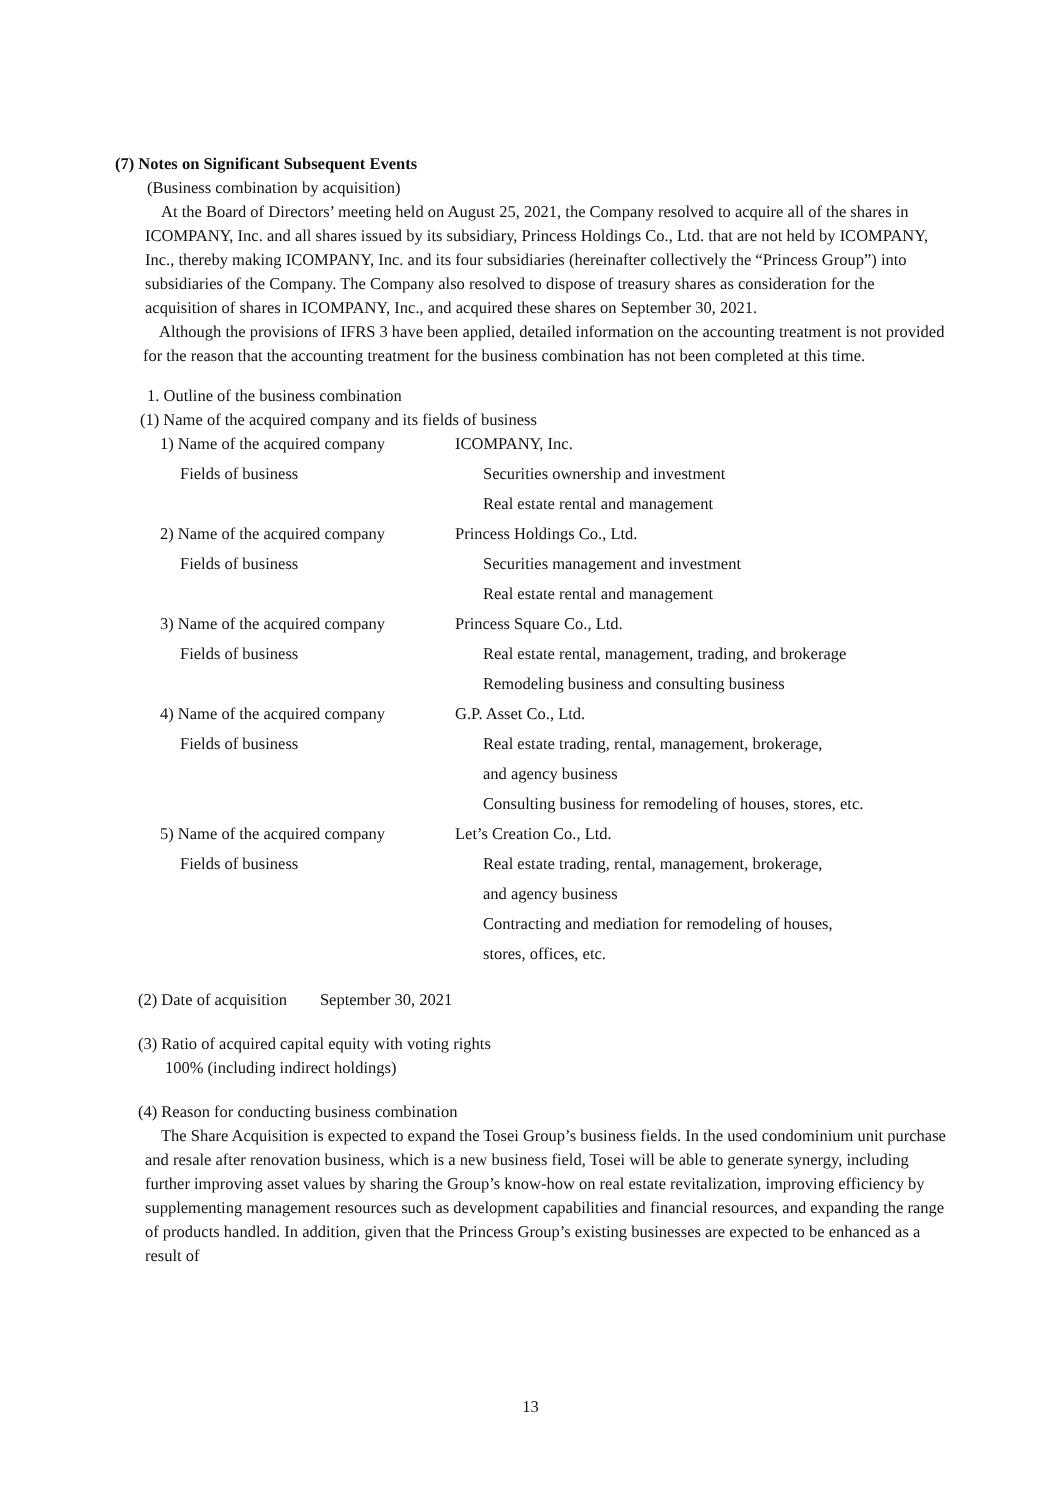(7) Notes on Significant Subsequent Events
(Business combination by acquisition)
At the Board of Directors’ meeting held on August 25, 2021, the Company resolved to acquire all of the shares in ICOMPANY, Inc. and all shares issued by its subsidiary, Princess Holdings Co., Ltd. that are not held by ICOMPANY, Inc., thereby making ICOMPANY, Inc. and its four subsidiaries (hereinafter collectively the “Princess Group”) into subsidiaries of the Company. The Company also resolved to dispose of treasury shares as consideration for the acquisition of shares in ICOMPANY, Inc., and acquired these shares on September 30, 2021.
Although the provisions of IFRS 3 have been applied, detailed information on the accounting treatment is not provided for the reason that the accounting treatment for the business combination has not been completed at this time.
1. Outline of the business combination
(1) Name of the acquired company and its fields of business
| 1) Name of the acquired company | ICOMPANY, Inc. |
| Fields of business | Securities ownership and investment |
| | Real estate rental and management |
| 2) Name of the acquired company | Princess Holdings Co., Ltd. |
| Fields of business | Securities management and investment |
| | Real estate rental and management |
| 3) Name of the acquired company | Princess Square Co., Ltd. |
| Fields of business | Real estate rental, management, trading, and brokerage |
| | Remodeling business and consulting business |
| 4) Name of the acquired company | G.P. Asset Co., Ltd. |
| Fields of business | Real estate trading, rental, management, brokerage, |
| | and agency business |
| | Consulting business for remodeling of houses, stores, etc. |
| 5) Name of the acquired company | Let’s Creation Co., Ltd. |
| Fields of business | Real estate trading, rental, management, brokerage, |
| | and agency business |
| | Contracting and mediation for remodeling of houses, |
| | stores, offices, etc. |
(2) Date of acquisition September 30, 2021
(3) Ratio of acquired capital equity with voting rights
100% (including indirect holdings)
(4) Reason for conducting business combination
The Share Acquisition is expected to expand the Tosei Group’s business fields. In the used condominium unit purchase and resale after renovation business, which is a new business field, Tosei will be able to generate synergy, including further improving asset values by sharing the Group’s know-how on real estate revitalization, improving efficiency by supplementing management resources such as development capabilities and financial resources, and expanding the range of products handled. In addition, given that the Princess Group’s existing businesses are expected to be enhanced as a result of
13